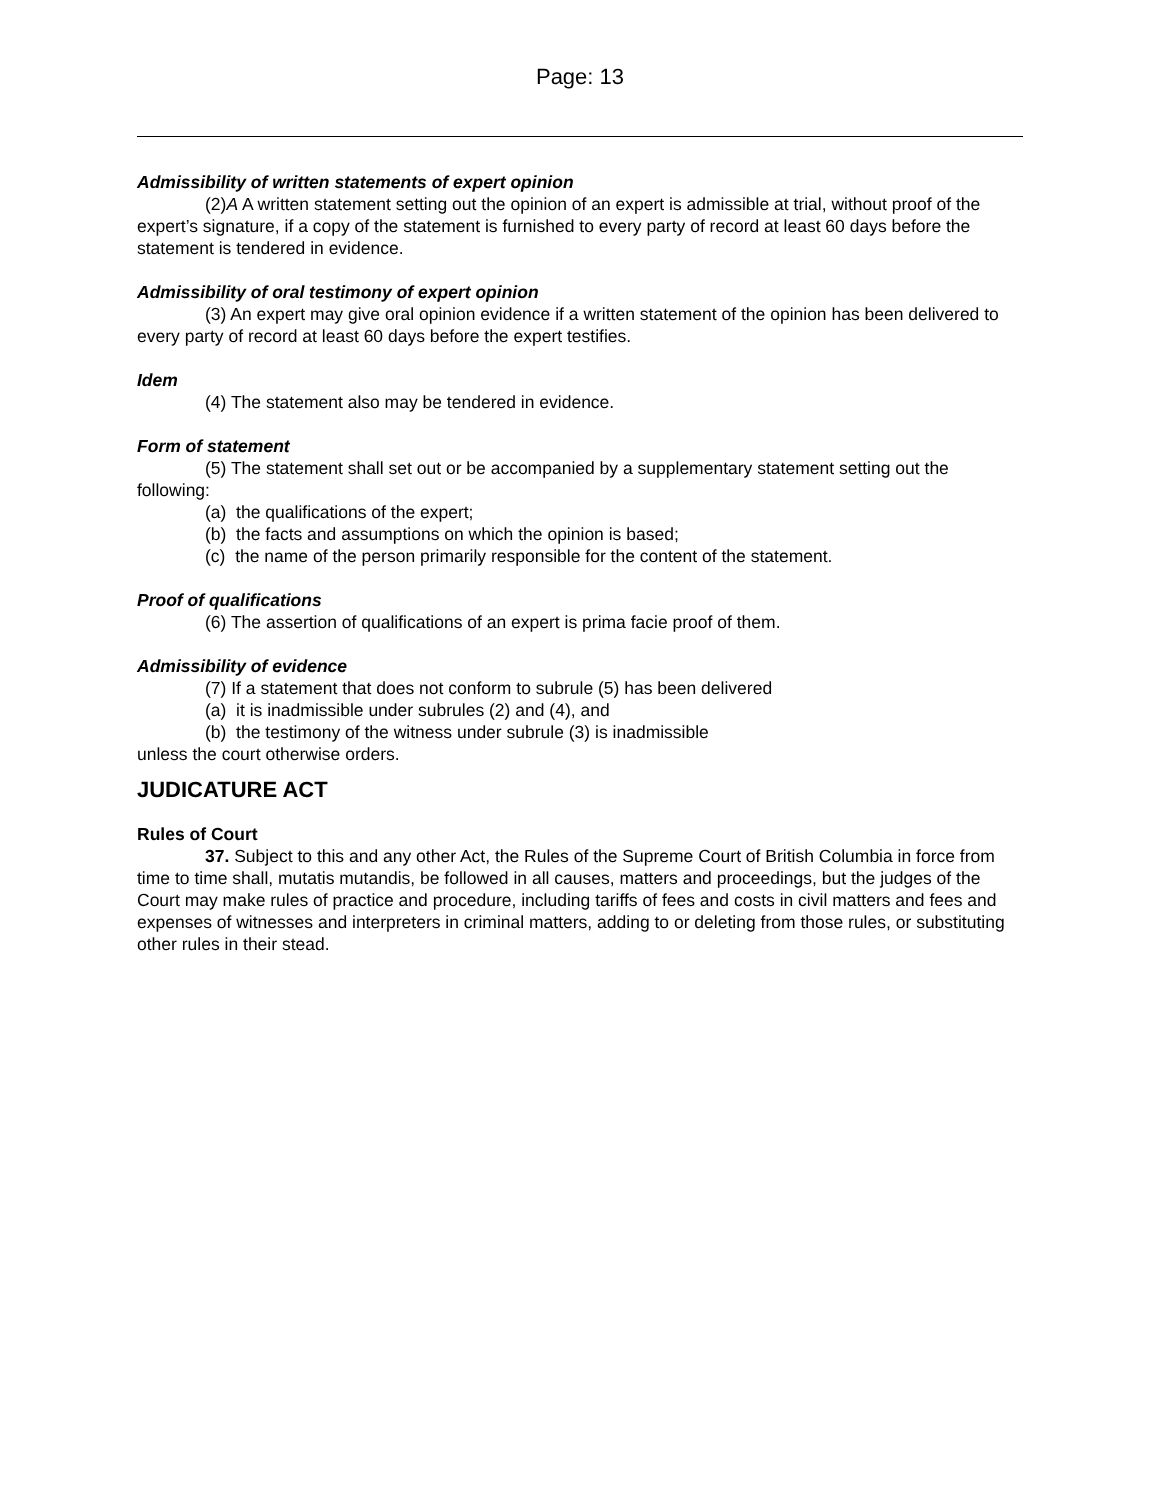Page: 13
Admissibility of written statements of expert opinion
(2)A A written statement setting out the opinion of an expert is admissible at trial, without proof of the expert’s signature, if a copy of the statement is furnished to every party of record at least 60 days before the statement is tendered in evidence.
Admissibility of oral testimony of expert opinion
(3) An expert may give oral opinion evidence if a written statement of the opinion has been delivered to every party of record at least 60 days before the expert testifies.
Idem
(4) The statement also may be tendered in evidence.
Form of statement
(5) The statement shall set out or be accompanied by a supplementary statement setting out the following:
(a) the qualifications of the expert;
(b) the facts and assumptions on which the opinion is based;
(c) the name of the person primarily responsible for the content of the statement.
Proof of qualifications
(6) The assertion of qualifications of an expert is prima facie proof of them.
Admissibility of evidence
(7) If a statement that does not conform to subrule (5) has been delivered
(a) it is inadmissible under subrules (2) and (4), and
(b) the testimony of the witness under subrule (3) is inadmissible
unless the court otherwise orders.
JUDICATURE ACT
Rules of Court
37. Subject to this and any other Act, the Rules of the Supreme Court of British Columbia in force from time to time shall, mutatis mutandis, be followed in all causes, matters and proceedings, but the judges of the Court may make rules of practice and procedure, including tariffs of fees and costs in civil matters and fees and expenses of witnesses and interpreters in criminal matters, adding to or deleting from those rules, or substituting other rules in their stead.